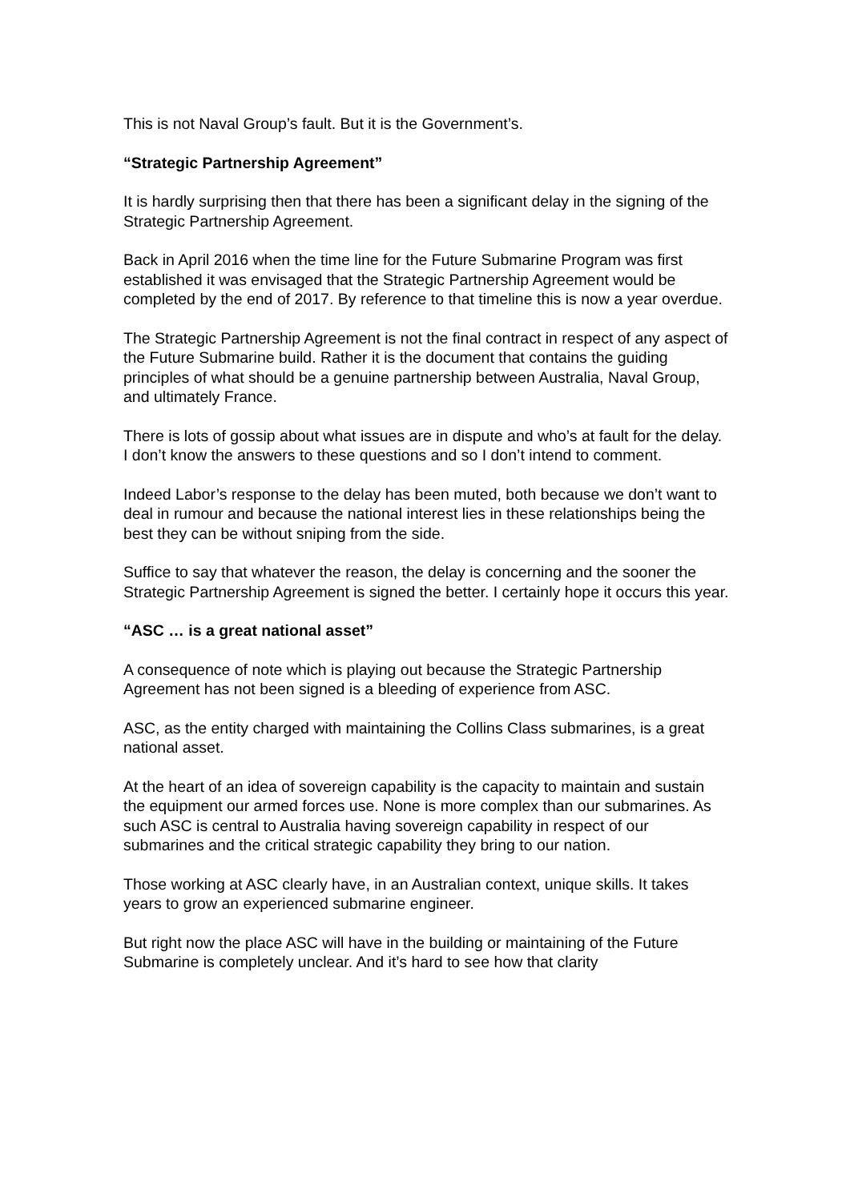This is not Naval Group’s fault. But it is the Government’s.
“Strategic Partnership Agreement”
It is hardly surprising then that there has been a significant delay in the signing of the Strategic Partnership Agreement.
Back in April 2016 when the time line for the Future Submarine Program was first established it was envisaged that the Strategic Partnership Agreement would be completed by the end of 2017. By reference to that timeline this is now a year overdue.
The Strategic Partnership Agreement is not the final contract in respect of any aspect of the Future Submarine build. Rather it is the document that contains the guiding principles of what should be a genuine partnership between Australia, Naval Group, and ultimately France.
There is lots of gossip about what issues are in dispute and who’s at fault for the delay. I don’t know the answers to these questions and so I don’t intend to comment.
Indeed Labor’s response to the delay has been muted, both because we don’t want to deal in rumour and because the national interest lies in these relationships being the best they can be without sniping from the side.
Suffice to say that whatever the reason, the delay is concerning and the sooner the Strategic Partnership Agreement is signed the better. I certainly hope it occurs this year.
“ASC … is a great national asset”
A consequence of note which is playing out because the Strategic Partnership Agreement has not been signed is a bleeding of experience from ASC.
ASC, as the entity charged with maintaining the Collins Class submarines, is a great national asset.
At the heart of an idea of sovereign capability is the capacity to maintain and sustain the equipment our armed forces use. None is more complex than our submarines. As such ASC is central to Australia having sovereign capability in respect of our submarines and the critical strategic capability they bring to our nation.
Those working at ASC clearly have, in an Australian context, unique skills. It takes years to grow an experienced submarine engineer.
But right now the place ASC will have in the building or maintaining of the Future Submarine is completely unclear. And it’s hard to see how that clarity